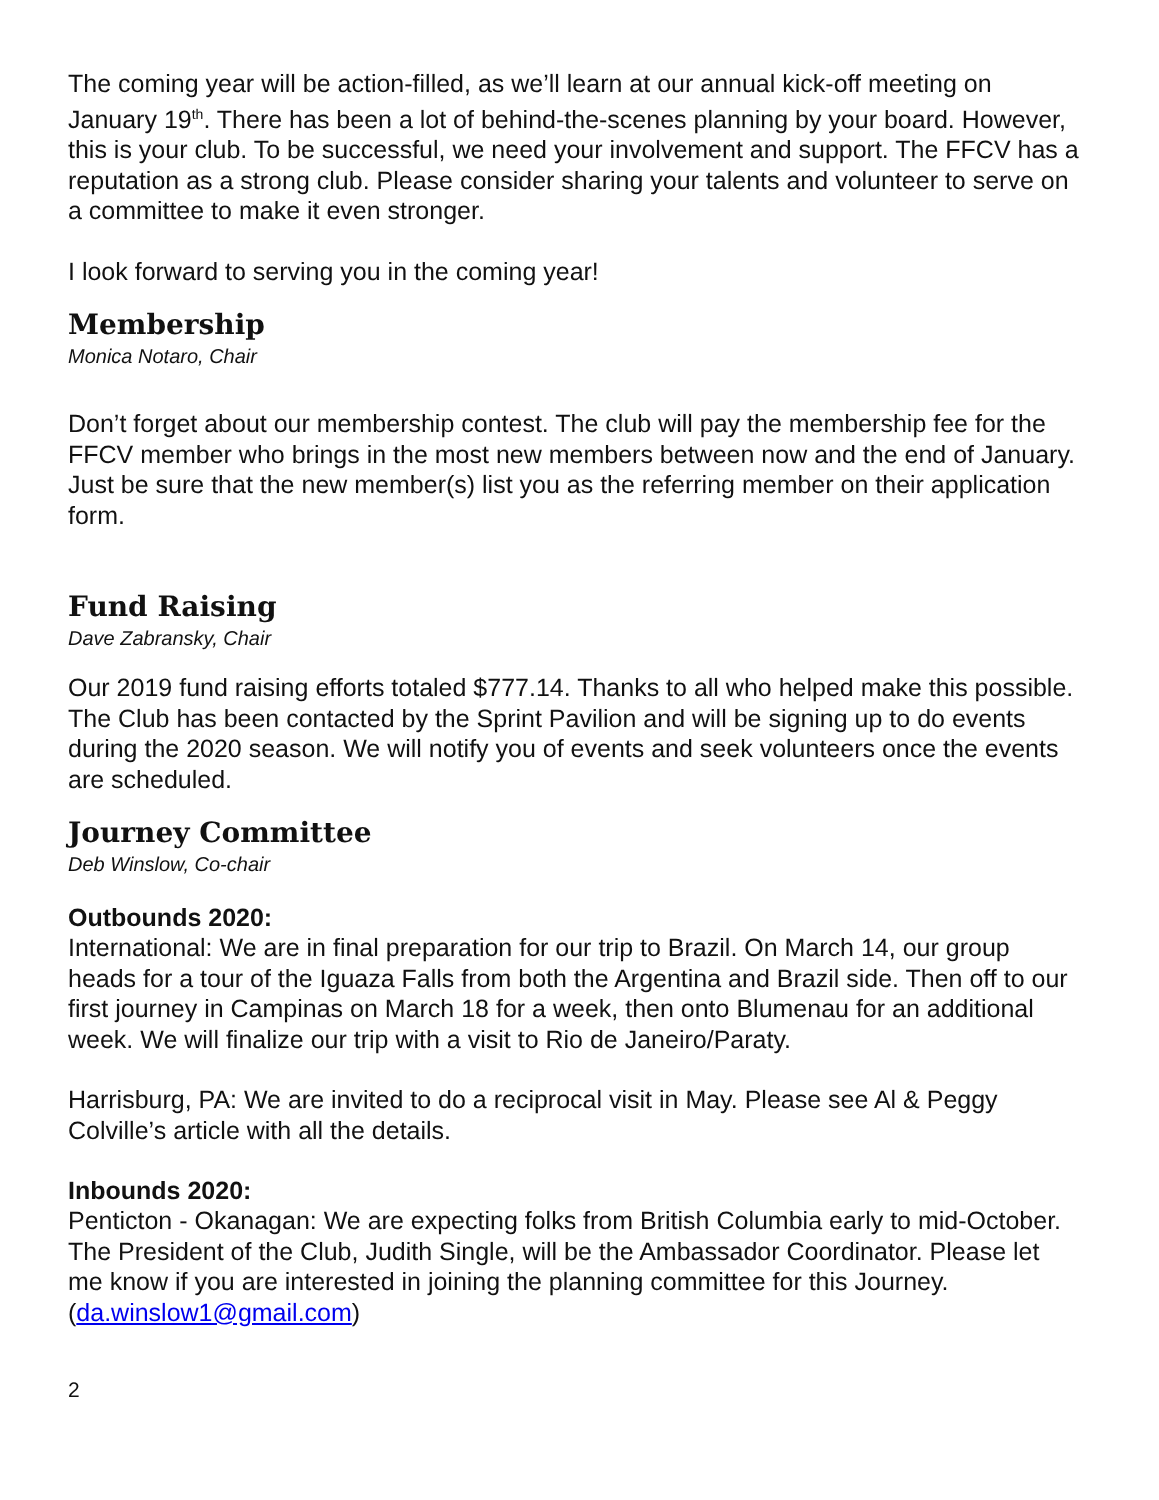The coming year will be action-filled, as we’ll learn at our annual kick-off meeting on January 19<sup>th</sup>. There has been a lot of behind-the-scenes planning by your board. However, this is your club. To be successful, we need your involvement and support. The FFCV has a reputation as a strong club. Please consider sharing your talents and volunteer to serve on a committee to make it even stronger.
I look forward to serving you in the coming year!
Membership
Monica Notaro, Chair
Don’t forget about our membership contest. The club will pay the membership fee for the FFCV member who brings in the most new members between now and the end of January. Just be sure that the new member(s) list you as the referring member on their application form.
Fund Raising
Dave Zabransky, Chair
Our 2019 fund raising efforts totaled $777.14. Thanks to all who helped make this possible. The Club has been contacted by the Sprint Pavilion and will be signing up to do events during the 2020 season. We will notify you of events and seek volunteers once the events are scheduled.
Journey Committee
Deb Winslow, Co-chair
Outbounds 2020:
International: We are in final preparation for our trip to Brazil. On March 14, our group heads for a tour of the Iguaza Falls from both the Argentina and Brazil side. Then off to our first journey in Campinas on March 18 for a week, then onto Blumenau for an additional week. We will finalize our trip with a visit to Rio de Janeiro/Paraty.
Harrisburg, PA: We are invited to do a reciprocal visit in May. Please see Al & Peggy Colville’s article with all the details.
Inbounds 2020:
Penticton - Okanagan: We are expecting folks from British Columbia early to mid-October. The President of the Club, Judith Single, will be the Ambassador Coordinator. Please let me know if you are interested in joining the planning committee for this Journey. (da.winslow1@gmail.com)
2